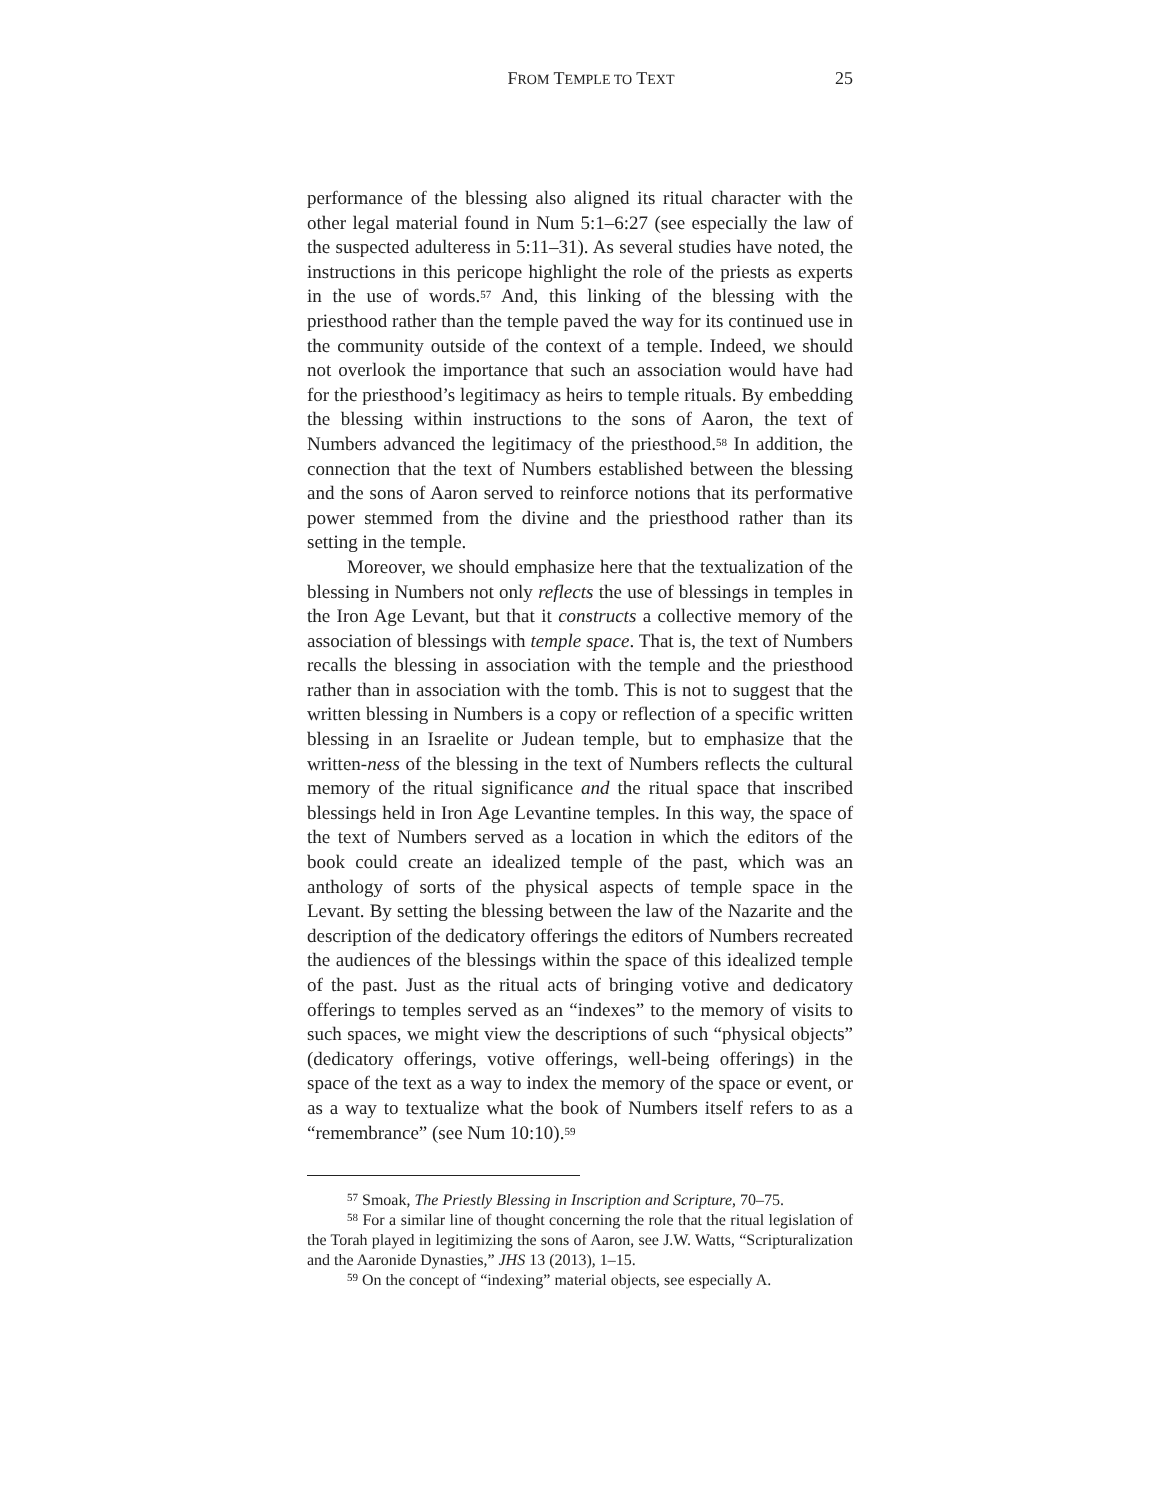FROM TEMPLE TO TEXT 25
performance of the blessing also aligned its ritual character with the other legal material found in Num 5:1–6:27 (see especially the law of the suspected adulteress in 5:11–31). As several studies have noted, the instructions in this pericope highlight the role of the priests as experts in the use of words.<sup>57</sup> And, this linking of the blessing with the priesthood rather than the temple paved the way for its continued use in the community outside of the context of a temple. Indeed, we should not overlook the importance that such an association would have had for the priesthood’s legitimacy as heirs to temple rituals. By embedding the blessing within instructions to the sons of Aaron, the text of Numbers advanced the legitimacy of the priesthood.<sup>58</sup> In addition, the connection that the text of Numbers established between the blessing and the sons of Aaron served to reinforce notions that its performative power stemmed from the divine and the priesthood rather than its setting in the temple.
Moreover, we should emphasize here that the textualization of the blessing in Numbers not only reflects the use of blessings in temples in the Iron Age Levant, but that it constructs a collective memory of the association of blessings with temple space. That is, the text of Numbers recalls the blessing in association with the temple and the priesthood rather than in association with the tomb. This is not to suggest that the written blessing in Numbers is a copy or reflection of a specific written blessing in an Israelite or Judean temple, but to emphasize that the written-ness of the blessing in the text of Numbers reflects the cultural memory of the ritual significance and the ritual space that inscribed blessings held in Iron Age Levantine temples. In this way, the space of the text of Numbers served as a location in which the editors of the book could create an idealized temple of the past, which was an anthology of sorts of the physical aspects of temple space in the Levant. By setting the blessing between the law of the Nazarite and the description of the dedicatory offerings the editors of Numbers recreated the audiences of the blessings within the space of this idealized temple of the past. Just as the ritual acts of bringing votive and dedicatory offerings to temples served as an “indexes” to the memory of visits to such spaces, we might view the descriptions of such “physical objects” (dedicatory offerings, votive offerings, well-being offerings) in the space of the text as a way to index the memory of the space or event, or as a way to textualize what the book of Numbers itself refers to as a “remembrance” (see Num 10:10).<sup>59</sup>
<sup>57</sup> Smoak, The Priestly Blessing in Inscription and Scripture, 70–75.
<sup>58</sup> For a similar line of thought concerning the role that the ritual legislation of the Torah played in legitimizing the sons of Aaron, see J.W. Watts, “Scripturalization and the Aaronide Dynasties,” JHS 13 (2013), 1–15.
<sup>59</sup> On the concept of “indexing” material objects, see especially A.